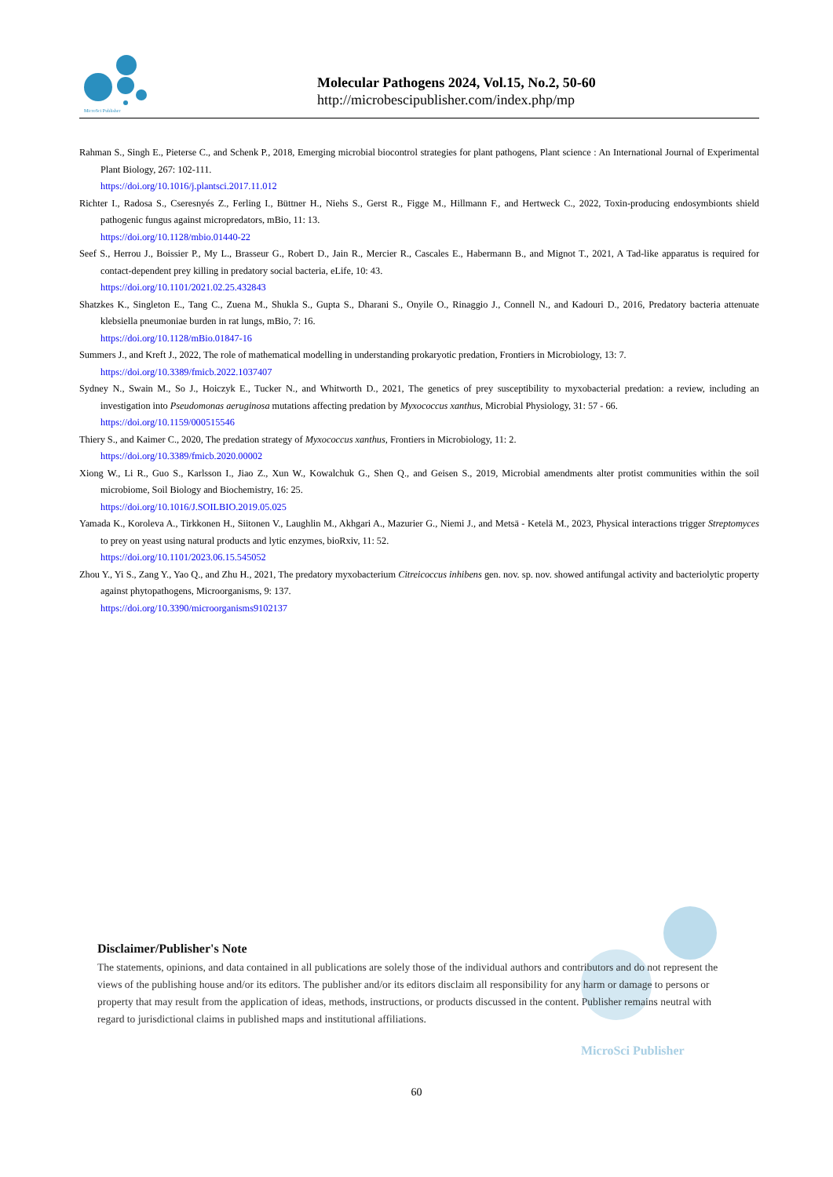MicroSci Publisher
Molecular Pathogens 2024, Vol.15, No.2, 50-60
http://microbescipublisher.com/index.php/mp
Rahman S., Singh E., Pieterse C., and Schenk P., 2018, Emerging microbial biocontrol strategies for plant pathogens, Plant science : An International Journal of Experimental Plant Biology, 267: 102-111.
https://doi.org/10.1016/j.plantsci.2017.11.012
Richter I., Radosa S., Cseresnyés Z., Ferling I., Büttner H., Niehs S., Gerst R., Figge M., Hillmann F., and Hertweck C., 2022, Toxin-producing endosymbionts shield pathogenic fungus against micropredators, mBio, 11: 13.
https://doi.org/10.1128/mbio.01440-22
Seef S., Herrou J., Boissier P., My L., Brasseur G., Robert D., Jain R., Mercier R., Cascales E., Habermann B., and Mignot T., 2021, A Tad-like apparatus is required for contact-dependent prey killing in predatory social bacteria, eLife, 10: 43.
https://doi.org/10.1101/2021.02.25.432843
Shatzkes K., Singleton E., Tang C., Zuena M., Shukla S., Gupta S., Dharani S., Onyile O., Rinaggio J., Connell N., and Kadouri D., 2016, Predatory bacteria attenuate klebsiella pneumoniae burden in rat lungs, mBio, 7: 16.
https://doi.org/10.1128/mBio.01847-16
Summers J., and Kreft J., 2022, The role of mathematical modelling in understanding prokaryotic predation, Frontiers in Microbiology, 13: 7.
https://doi.org/10.3389/fmicb.2022.1037407
Sydney N., Swain M., So J., Hoiczyk E., Tucker N., and Whitworth D., 2021, The genetics of prey susceptibility to myxobacterial predation: a review, including an investigation into Pseudomonas aeruginosa mutations affecting predation by Myxococcus xanthus, Microbial Physiology, 31: 57 - 66.
https://doi.org/10.1159/000515546
Thiery S., and Kaimer C., 2020, The predation strategy of Myxococcus xanthus, Frontiers in Microbiology, 11: 2.
https://doi.org/10.3389/fmicb.2020.00002
Xiong W., Li R., Guo S., Karlsson I., Jiao Z., Xun W., Kowalchuk G., Shen Q., and Geisen S., 2019, Microbial amendments alter protist communities within the soil microbiome, Soil Biology and Biochemistry, 16: 25.
https://doi.org/10.1016/J.SOILBIO.2019.05.025
Yamada K., Koroleva A., Tirkkonen H., Siitonen V., Laughlin M., Akhgari A., Mazurier G., Niemi J., and Metsä - Ketelä M., 2023, Physical interactions trigger Streptomyces to prey on yeast using natural products and lytic enzymes, bioRxiv, 11: 52.
https://doi.org/10.1101/2023.06.15.545052
Zhou Y., Yi S., Zang Y., Yao Q., and Zhu H., 2021, The predatory myxobacterium Citreicoccus inhibens gen. nov. sp. nov. showed antifungal activity and bacteriolytic property against phytopathogens, Microorganisms, 9: 137.
https://doi.org/10.3390/microorganisms9102137
Disclaimer/Publisher's Note
The statements, opinions, and data contained in all publications are solely those of the individual authors and contributors and do not represent the views of the publishing house and/or its editors. The publisher and/or its editors disclaim all responsibility for any harm or damage to persons or property that may result from the application of ideas, methods, instructions, or products discussed in the content. Publisher remains neutral with regard to jurisdictional claims in published maps and institutional affiliations.
MicroSci Publisher
60